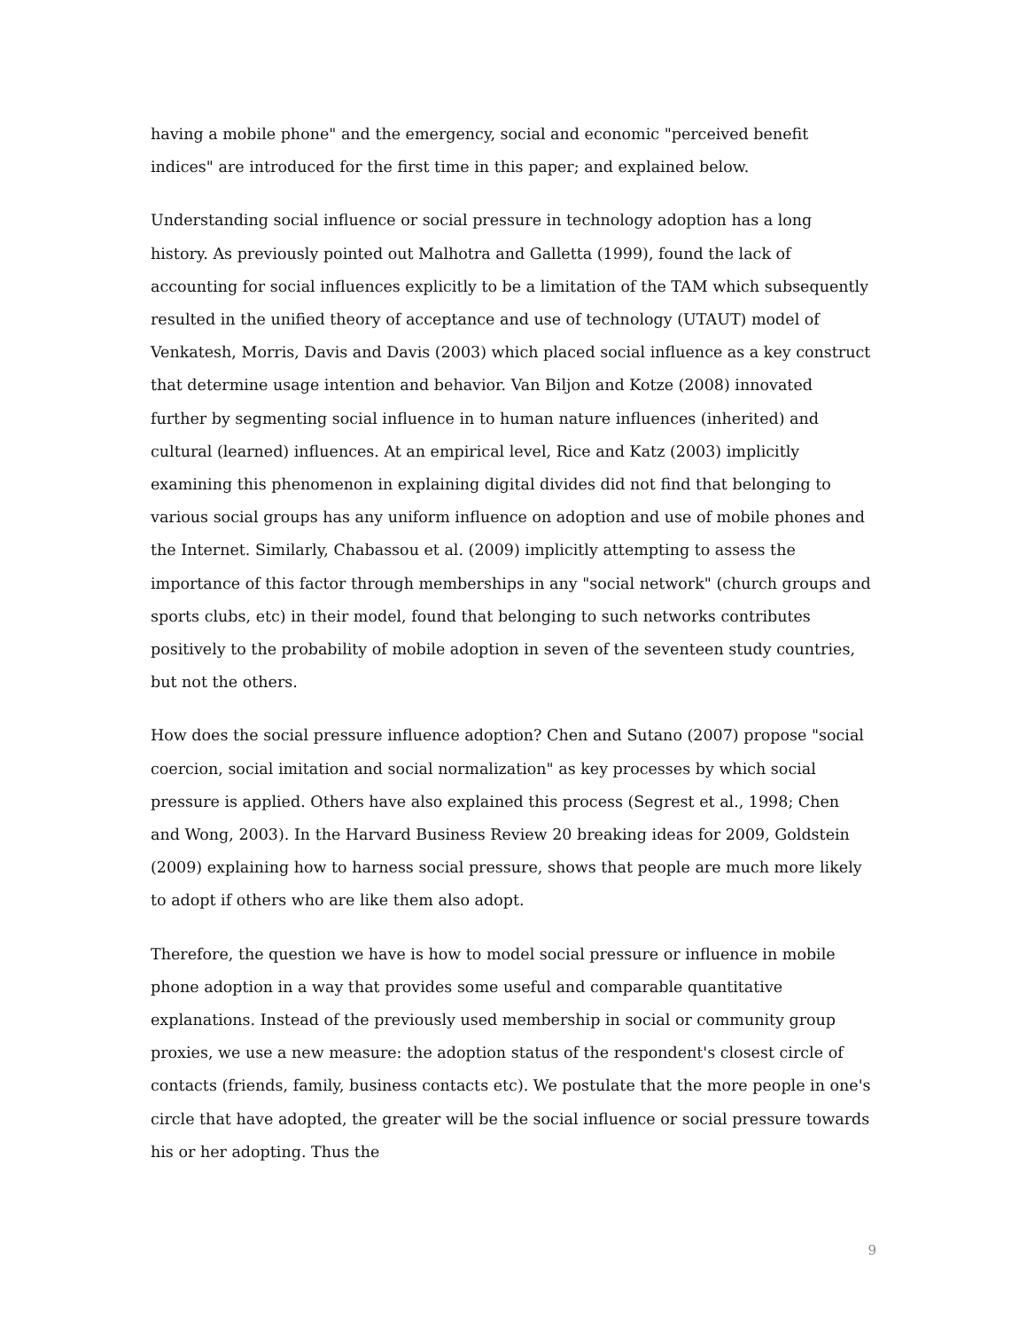having a mobile phone" and the emergency, social and economic "perceived benefit indices" are introduced for the first time in this paper; and explained below.
Understanding social influence or social pressure in technology adoption has a long history. As previously pointed out Malhotra and Galletta (1999), found the lack of accounting for social influences explicitly to be a limitation of the TAM which subsequently resulted in the unified theory of acceptance and use of technology (UTAUT) model of Venkatesh, Morris, Davis and Davis (2003) which placed social influence as a key construct that determine usage intention and behavior. Van Biljon and Kotze (2008) innovated further by segmenting social influence in to human nature influences (inherited) and cultural (learned) influences. At an empirical level, Rice and Katz (2003) implicitly examining this phenomenon in explaining digital divides did not find that belonging to various social groups has any uniform influence on adoption and use of mobile phones and the Internet. Similarly, Chabassou et al. (2009) implicitly attempting to assess the importance of this factor through memberships in any "social network" (church groups and sports clubs, etc) in their model, found that belonging to such networks contributes positively to the probability of mobile adoption in seven of the seventeen study countries, but not the others.
How does the social pressure influence adoption? Chen and Sutano (2007) propose "social coercion, social imitation and social normalization" as key processes by which social pressure is applied. Others have also explained this process (Segrest et al., 1998; Chen and Wong, 2003). In the Harvard Business Review 20 breaking ideas for 2009, Goldstein (2009) explaining how to harness social pressure, shows that people are much more likely to adopt if others who are like them also adopt.
Therefore, the question we have is how to model social pressure or influence in mobile phone adoption in a way that provides some useful and comparable quantitative explanations. Instead of the previously used membership in social or community group proxies, we use a new measure: the adoption status of the respondent's closest circle of contacts (friends, family, business contacts etc). We postulate that the more people in one's circle that have adopted, the greater will be the social influence or social pressure towards his or her adopting. Thus the
9